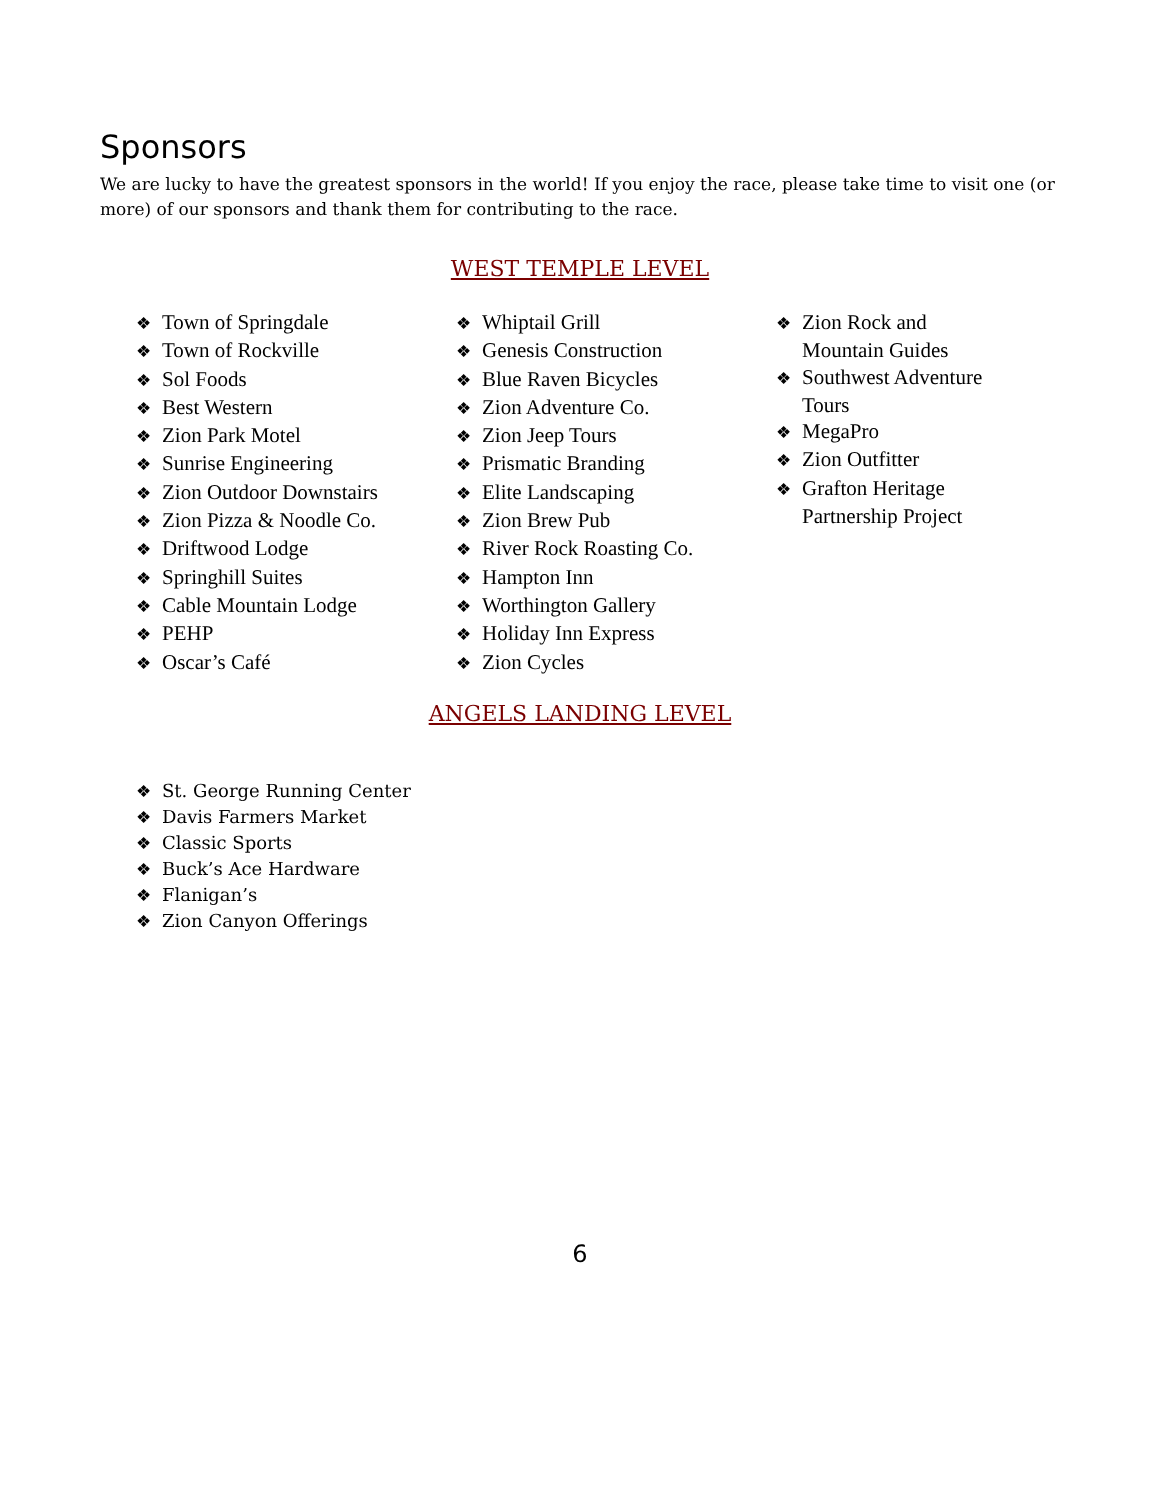Sponsors
We are lucky to have the greatest sponsors in the world! If you enjoy the race, please take time to visit one (or more) of our sponsors and thank them for contributing to the race.
WEST TEMPLE LEVEL
❖ Town of Springdale
❖ Town of Rockville
❖ Sol Foods
❖ Best Western
❖ Zion Park Motel
❖ Sunrise Engineering
❖ Zion Outdoor Downstairs
❖ Zion Pizza & Noodle Co.
❖ Driftwood Lodge
❖ Springhill Suites
❖ Cable Mountain Lodge
❖ PEHP
❖ Oscar’s Café
❖ Whiptail Grill
❖ Genesis Construction
❖ Blue Raven Bicycles
❖ Zion Adventure Co.
❖ Zion Jeep Tours
❖ Prismatic Branding
❖ Elite Landscaping
❖ Zion Brew Pub
❖ River Rock Roasting Co.
❖ Hampton Inn
❖ Worthington Gallery
❖ Holiday Inn Express
❖ Zion Cycles
❖ Zion Rock and Mountain Guides
❖ Southwest Adventure Tours
❖ MegaPro
❖ Zion Outfitter
❖ Grafton Heritage Partnership Project
ANGELS LANDING LEVEL
❖ St. George Running Center
❖ Davis Farmers Market
❖ Classic Sports
❖ Buck’s Ace Hardware
❖ Flanigan’s
❖ Zion Canyon Offerings
6